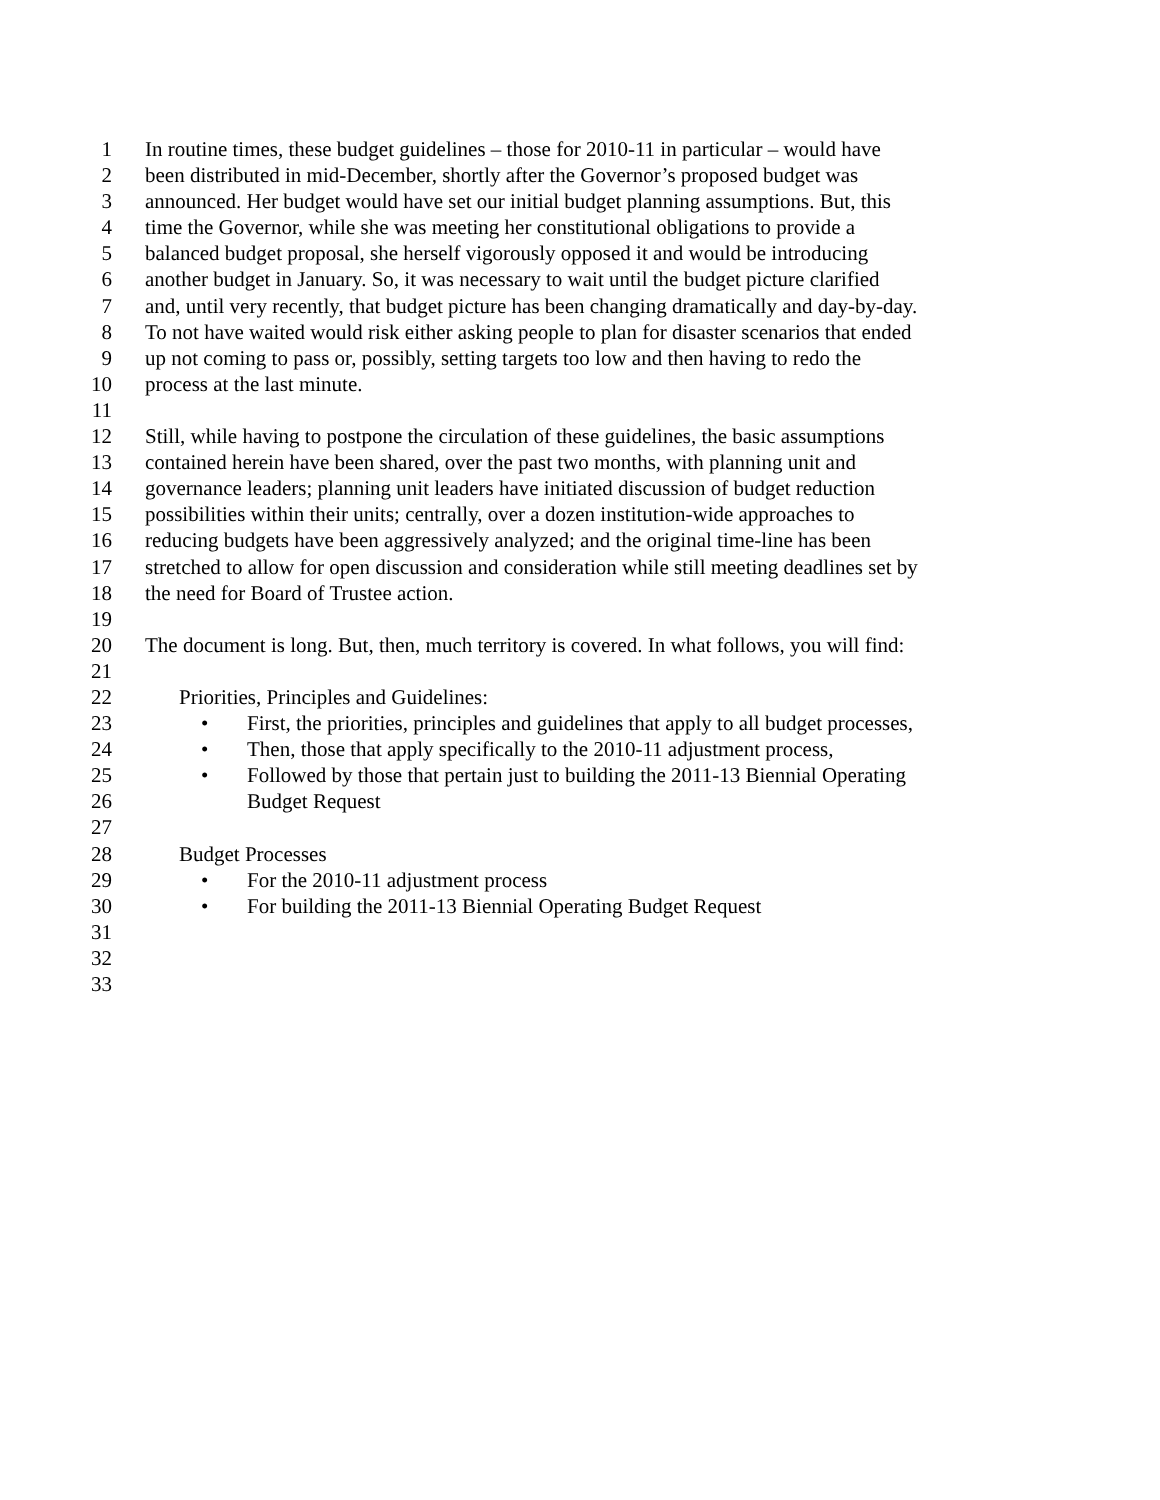1 In routine times, these budget guidelines – those for 2010-11 in particular – would have
2 been distributed in mid-December, shortly after the Governor’s proposed budget was
3 announced. Her budget would have set our initial budget planning assumptions. But, this
4 time the Governor, while she was meeting her constitutional obligations to provide a
5 balanced budget proposal, she herself vigorously opposed it and would be introducing
6 another budget in January. So, it was necessary to wait until the budget picture clarified
7 and, until very recently, that budget picture has been changing dramatically and day-by-day.
8 To not have waited would risk either asking people to plan for disaster scenarios that ended
9 up not coming to pass or, possibly, setting targets too low and then having to redo the
10 process at the last minute.
11
12 Still, while having to postpone the circulation of these guidelines, the basic assumptions
13 contained herein have been shared, over the past two months, with planning unit and
14 governance leaders; planning unit leaders have initiated discussion of budget reduction
15 possibilities within their units; centrally, over a dozen institution-wide approaches to
16 reducing budgets have been aggressively analyzed; and the original time-line has been
17 stretched to allow for open discussion and consideration while still meeting deadlines set by
18 the need for Board of Trustee action.
19
20 The document is long. But, then, much territory is covered. In what follows, you will find:
21
22 Priorities, Principles and Guidelines:
23 • First, the priorities, principles and guidelines that apply to all budget processes,
24 • Then, those that apply specifically to the 2010-11 adjustment process,
25 • Followed by those that pertain just to building the 2011-13 Biennial Operating
26 Budget Request
27
28 Budget Processes
29 • For the 2010-11 adjustment process
30 • For building the 2011-13 Biennial Operating Budget Request
31
32
33